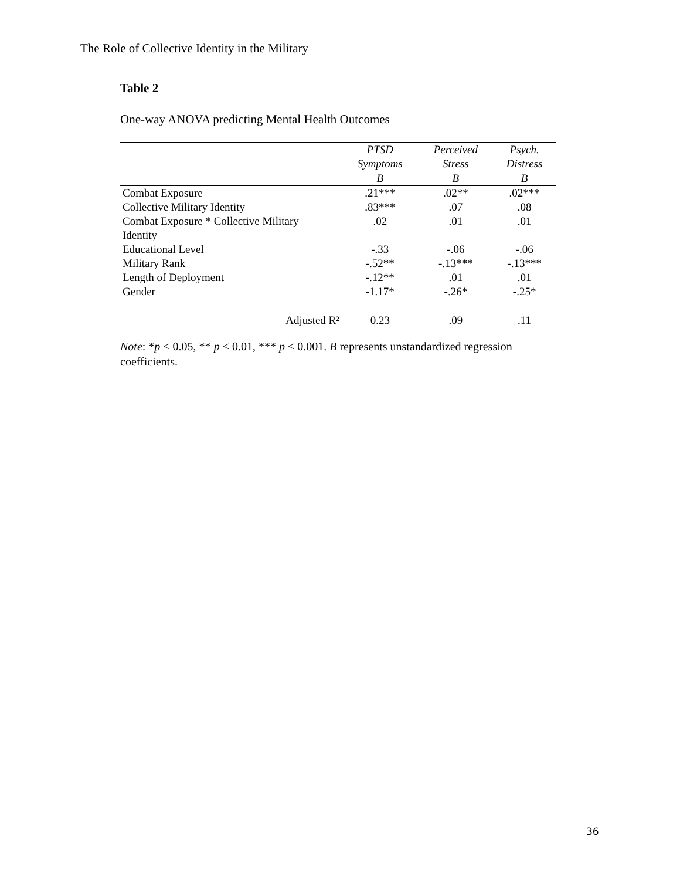The Role of Collective Identity in the Military
Table 2
One-way ANOVA predicting Mental Health Outcomes
| | PTSD Symptoms | Perceived Stress | Psych. Distress |
| --- | --- | --- | --- |
| | B | B | B |
| Combat Exposure | .21*** | .02** | .02*** |
| Collective Military Identity | .83*** | .07 | .08 |
| Combat Exposure * Collective Military Identity | .02 | .01 | .01 |
| Educational Level | -.33 | -.06 | -.06 |
| Military Rank | -.52** | -.13*** | -.13*** |
| Length of Deployment | -.12** | .01 | .01 |
| Gender | -1.17* | -.26* | -.25* |
| Adjusted R² | 0.23 | .09 | .11 |
Note: *p < 0.05, ** p < 0.01, *** p < 0.001. B represents unstandardized regression coefficients.
36